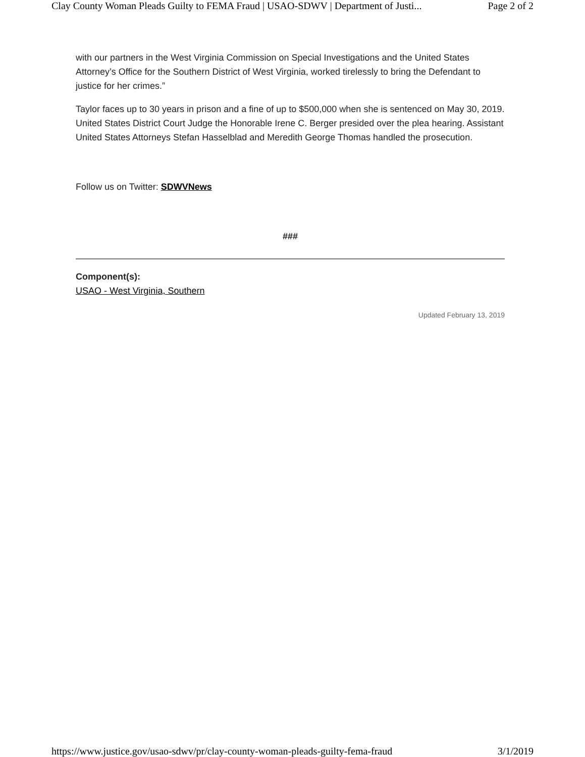Clay County Woman Pleads Guilty to FEMA Fraud | USAO-SDWV | Department of Justi... Page 2 of 2
with our partners in the West Virginia Commission on Special Investigations and the United States Attorney’s Office for the Southern District of West Virginia, worked tirelessly to bring the Defendant to justice for her crimes.”
Taylor faces up to 30 years in prison and a fine of up to $500,000 when she is sentenced on May 30, 2019. United States District Court Judge the Honorable Irene C. Berger presided over the plea hearing. Assistant United States Attorneys Stefan Hasselblad and Meredith George Thomas handled the prosecution.
Follow us on Twitter: SDWVNews
###
Component(s):
USAO - West Virginia, Southern
Updated February 13, 2019
https://www.justice.gov/usao-sdwv/pr/clay-county-woman-pleads-guilty-fema-fraud 3/1/2019